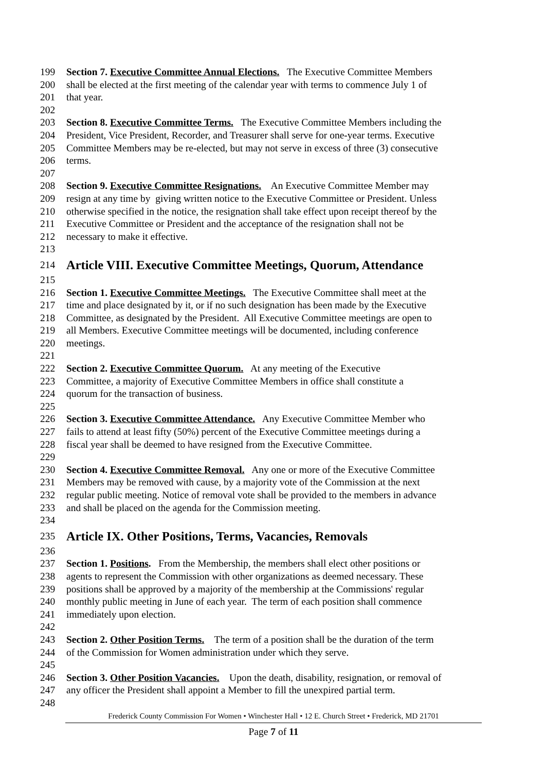199 Section 7. Executive Committee Annual Elections. The Executive Committee Members
200 shall be elected at the first meeting of the calendar year with terms to commence July 1 of
201 that year.
202
203 Section 8. Executive Committee Terms. The Executive Committee Members including the
204 President, Vice President, Recorder, and Treasurer shall serve for one-year terms. Executive
205 Committee Members may be re-elected, but may not serve in excess of three (3) consecutive
206 terms.
207
208 Section 9. Executive Committee Resignations. An Executive Committee Member may
209 resign at any time by giving written notice to the Executive Committee or President. Unless
210 otherwise specified in the notice, the resignation shall take effect upon receipt thereof by the
211 Executive Committee or President and the acceptance of the resignation shall not be
212 necessary to make it effective.
213
214 Article VIII. Executive Committee Meetings, Quorum, Attendance
215
216 Section 1. Executive Committee Meetings. The Executive Committee shall meet at the
217 time and place designated by it, or if no such designation has been made by the Executive
218 Committee, as designated by the President. All Executive Committee meetings are open to
219 all Members. Executive Committee meetings will be documented, including conference
220 meetings.
221
222 Section 2. Executive Committee Quorum. At any meeting of the Executive
223 Committee, a majority of Executive Committee Members in office shall constitute a
224 quorum for the transaction of business.
225
226 Section 3. Executive Committee Attendance. Any Executive Committee Member who
227 fails to attend at least fifty (50%) percent of the Executive Committee meetings during a
228 fiscal year shall be deemed to have resigned from the Executive Committee.
229
230 Section 4. Executive Committee Removal. Any one or more of the Executive Committee
231 Members may be removed with cause, by a majority vote of the Commission at the next
232 regular public meeting. Notice of removal vote shall be provided to the members in advance
233 and shall be placed on the agenda for the Commission meeting.
234
235 Article IX. Other Positions, Terms, Vacancies, Removals
236
237 Section 1. Positions. From the Membership, the members shall elect other positions or
238 agents to represent the Commission with other organizations as deemed necessary. These
239 positions shall be approved by a majority of the membership at the Commissions' regular
240 monthly public meeting in June of each year. The term of each position shall commence
241 immediately upon election.
242
243 Section 2. Other Position Terms. The term of a position shall be the duration of the term
244 of the Commission for Women administration under which they serve.
245
246 Section 3. Other Position Vacancies. Upon the death, disability, resignation, or removal of
247 any officer the President shall appoint a Member to fill the unexpired partial term.
248
Frederick County Commission For Women • Winchester Hall • 12 E. Church Street • Frederick, MD 21701
Page 7 of 11